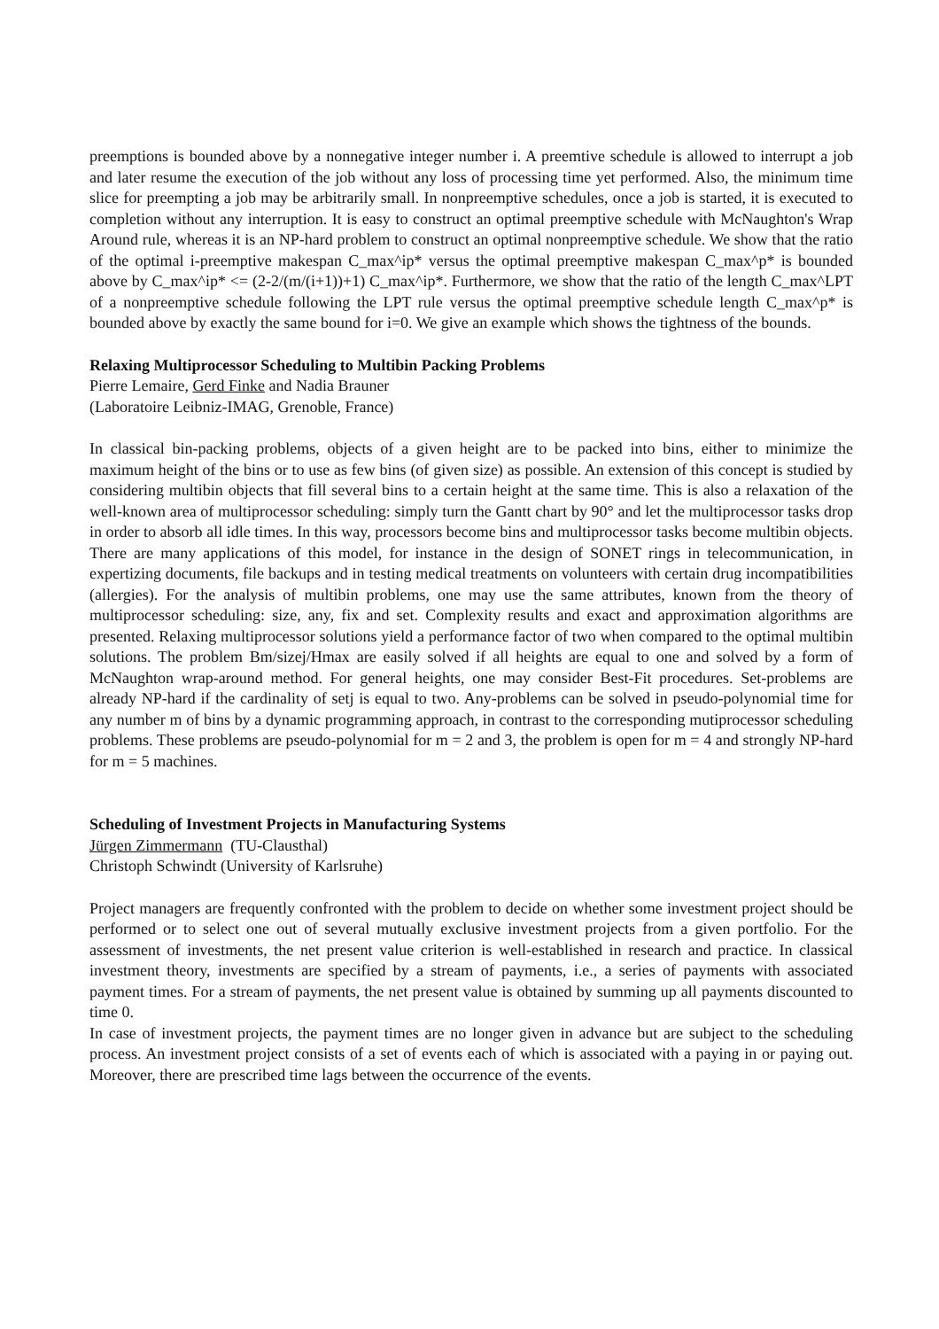preemptions is bounded above by a nonnegative integer number i. A preemtive schedule is allowed to interrupt a job and later resume the execution of the job without any loss of processing time yet performed. Also, the minimum time slice for preempting a job may be arbitrarily small. In nonpreemptive schedules, once a job is started, it is executed to completion without any interruption. It is easy to construct an optimal preemptive schedule with McNaughton's Wrap Around rule, whereas it is an NP-hard problem to construct an optimal nonpreemptive schedule. We show that the ratio of the optimal i-preemptive makespan C_max^ip* versus the optimal preemptive makespan C_max^p* is bounded above by C_max^ip* <= (2-2/(m/(i+1))+1) C_max^ip*. Furthermore, we show that the ratio of the length C_max^LPT of a nonpreemptive schedule following the LPT rule versus the optimal preemptive schedule length C_max^p* is bounded above by exactly the same bound for i=0. We give an example which shows the tightness of the bounds.
Relaxing Multiprocessor Scheduling to Multibin Packing Problems
Pierre Lemaire, Gerd Finke and Nadia Brauner
(Laboratoire Leibniz-IMAG, Grenoble, France)
In classical bin-packing problems, objects of a given height are to be packed into bins, either to minimize the maximum height of the bins or to use as few bins (of given size) as possible. An extension of this concept is studied by considering multibin objects that fill several bins to a certain height at the same time. This is also a relaxation of the well-known area of multiprocessor scheduling: simply turn the Gantt chart by 90° and let the multiprocessor tasks drop in order to absorb all idle times. In this way, processors become bins and multiprocessor tasks become multibin objects. There are many applications of this model, for instance in the design of SONET rings in telecommunication, in expertizing documents, file backups and in testing medical treatments on volunteers with certain drug incompatibilities (allergies). For the analysis of multibin problems, one may use the same attributes, known from the theory of multiprocessor scheduling: size, any, fix and set. Complexity results and exact and approximation algorithms are presented. Relaxing multiprocessor solutions yield a performance factor of two when compared to the optimal multibin solutions. The problem Bm/sizej/Hmax are easily solved if all heights are equal to one and solved by a form of McNaughton wrap-around method. For general heights, one may consider Best-Fit procedures. Set-problems are already NP-hard if the cardinality of setj is equal to two. Any-problems can be solved in pseudo-polynomial time for any number m of bins by a dynamic programming approach, in contrast to the corresponding mutiprocessor scheduling problems. These problems are pseudo-polynomial for m = 2 and 3, the problem is open for m = 4 and strongly NP-hard for m = 5 machines.
Scheduling of Investment Projects in Manufacturing Systems
Jürgen Zimmermann (TU-Clausthal)
Christoph Schwindt (University of Karlsruhe)
Project managers are frequently confronted with the problem to decide on whether some investment project should be performed or to select one out of several mutually exclusive investment projects from a given portfolio. For the assessment of investments, the net present value criterion is well-established in research and practice. In classical investment theory, investments are specified by a stream of payments, i.e., a series of payments with associated payment times. For a stream of payments, the net present value is obtained by summing up all payments discounted to time 0.
In case of investment projects, the payment times are no longer given in advance but are subject to the scheduling process. An investment project consists of a set of events each of which is associated with a paying in or paying out. Moreover, there are prescribed time lags between the occurrence of the events.